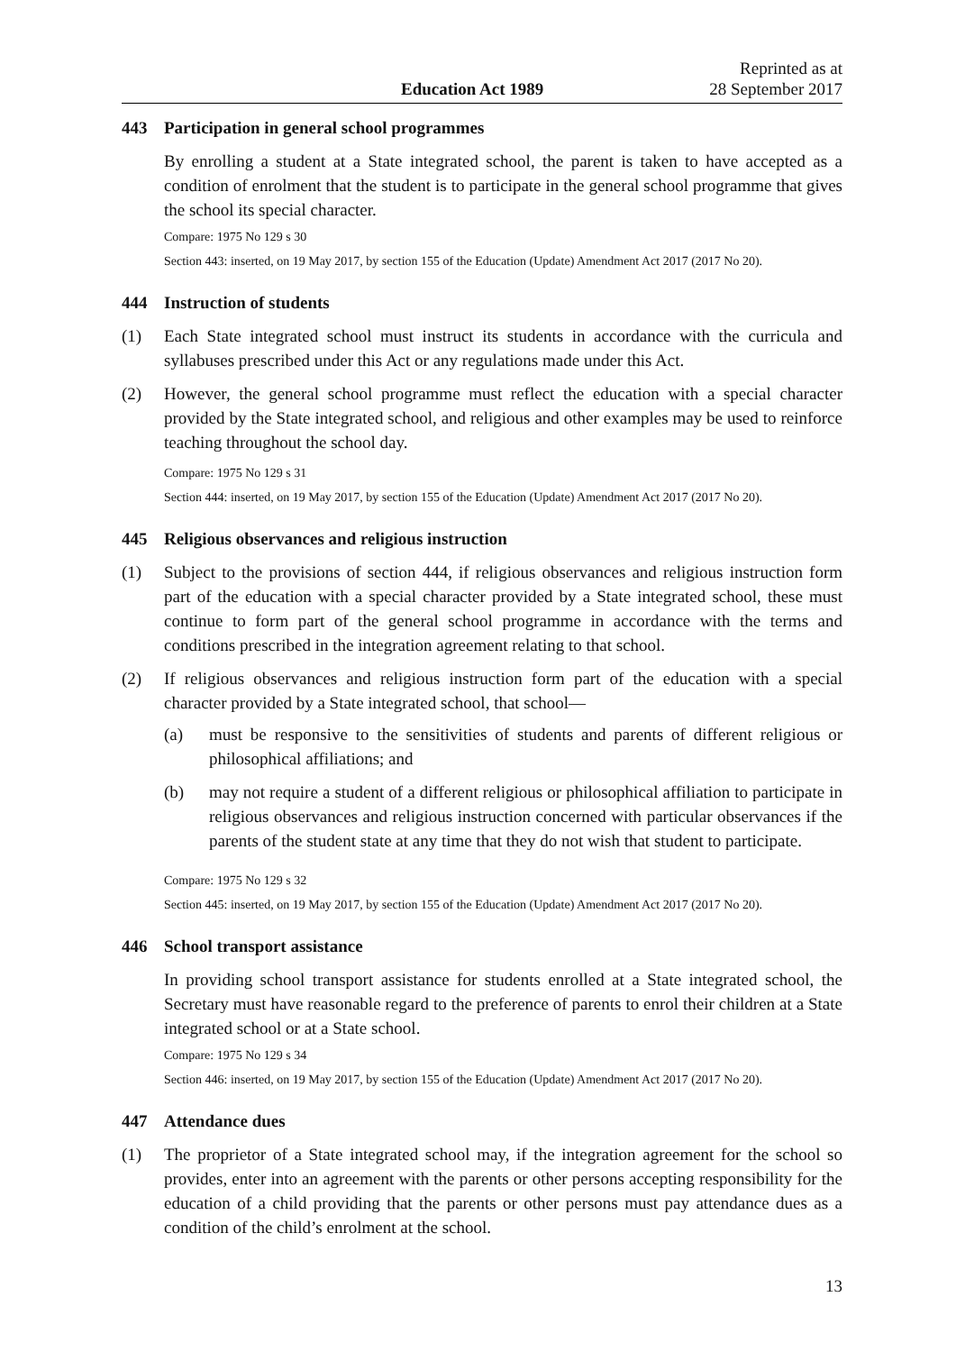Education Act 1989
Reprinted as at
28 September 2017
443 Participation in general school programmes
By enrolling a student at a State integrated school, the parent is taken to have accepted as a condition of enrolment that the student is to participate in the general school programme that gives the school its special character.
Compare: 1975 No 129 s 30
Section 443: inserted, on 19 May 2017, by section 155 of the Education (Update) Amendment Act 2017 (2017 No 20).
444 Instruction of students
(1) Each State integrated school must instruct its students in accordance with the curricula and syllabuses prescribed under this Act or any regulations made under this Act.
(2) However, the general school programme must reflect the education with a special character provided by the State integrated school, and religious and other examples may be used to reinforce teaching throughout the school day.
Compare: 1975 No 129 s 31
Section 444: inserted, on 19 May 2017, by section 155 of the Education (Update) Amendment Act 2017 (2017 No 20).
445 Religious observances and religious instruction
(1) Subject to the provisions of section 444, if religious observances and religious instruction form part of the education with a special character provided by a State integrated school, these must continue to form part of the general school programme in accordance with the terms and conditions prescribed in the integration agreement relating to that school.
(2) If religious observances and religious instruction form part of the education with a special character provided by a State integrated school, that school—
(a) must be responsive to the sensitivities of students and parents of different religious or philosophical affiliations; and
(b) may not require a student of a different religious or philosophical affiliation to participate in religious observances and religious instruction concerned with particular observances if the parents of the student state at any time that they do not wish that student to participate.
Compare: 1975 No 129 s 32
Section 445: inserted, on 19 May 2017, by section 155 of the Education (Update) Amendment Act 2017 (2017 No 20).
446 School transport assistance
In providing school transport assistance for students enrolled at a State integrated school, the Secretary must have reasonable regard to the preference of parents to enrol their children at a State integrated school or at a State school.
Compare: 1975 No 129 s 34
Section 446: inserted, on 19 May 2017, by section 155 of the Education (Update) Amendment Act 2017 (2017 No 20).
447 Attendance dues
(1) The proprietor of a State integrated school may, if the integration agreement for the school so provides, enter into an agreement with the parents or other persons accepting responsibility for the education of a child providing that the parents or other persons must pay attendance dues as a condition of the child’s enrolment at the school.
13